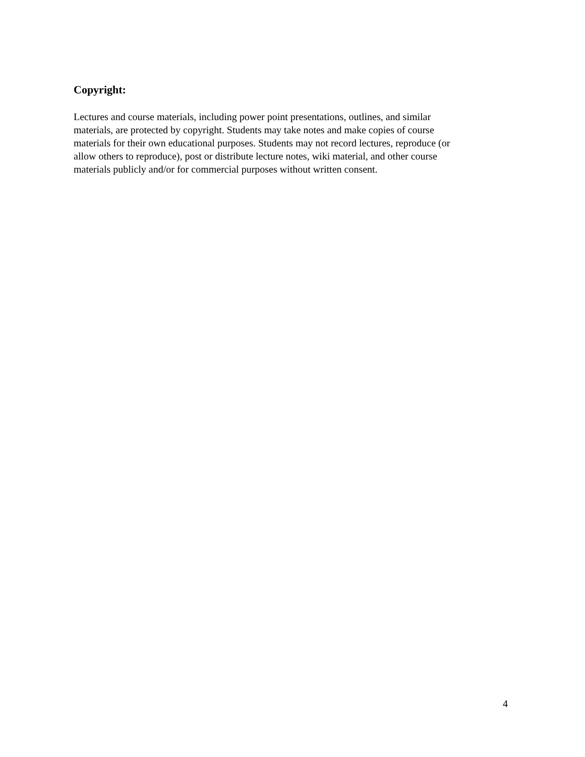Copyright:
Lectures and course materials, including power point presentations, outlines, and similar
materials, are protected by copyright. Students may take notes and make copies of course
materials for their own educational purposes. Students may not record lectures, reproduce (or
allow others to reproduce), post or distribute lecture notes, wiki material, and other course
materials publicly and/or for commercial purposes without written consent.
4